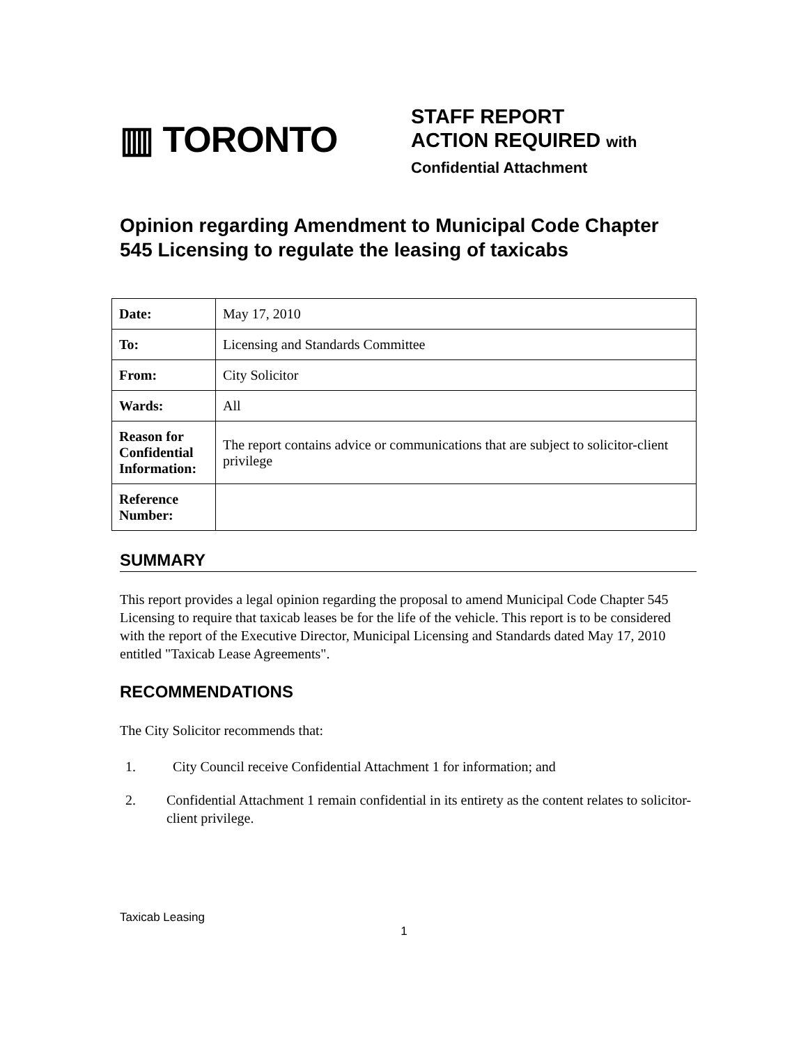▥ TORONTO
STAFF REPORT
ACTION REQUIRED with
Confidential Attachment
Opinion regarding Amendment to Municipal Code Chapter 545 Licensing to regulate the leasing of taxicabs
| Date: | May 17, 2010 |
| To: | Licensing and Standards Committee |
| From: | City Solicitor |
| Wards: | All |
| Reason for Confidential Information: | The report contains advice or communications that are subject to solicitor-client privilege |
| Reference Number: | |
SUMMARY
This report provides a legal opinion regarding the proposal to amend Municipal Code Chapter 545 Licensing to require that taxicab leases be for the life of the vehicle. This report is to be considered with the report of the Executive Director, Municipal Licensing and Standards dated May 17, 2010 entitled "Taxicab Lease Agreements".
RECOMMENDATIONS
The City Solicitor recommends that:
1. City Council receive Confidential Attachment 1 for information; and
2. Confidential Attachment 1 remain confidential in its entirety as the content relates to solicitor-client privilege.
Taxicab Leasing
1